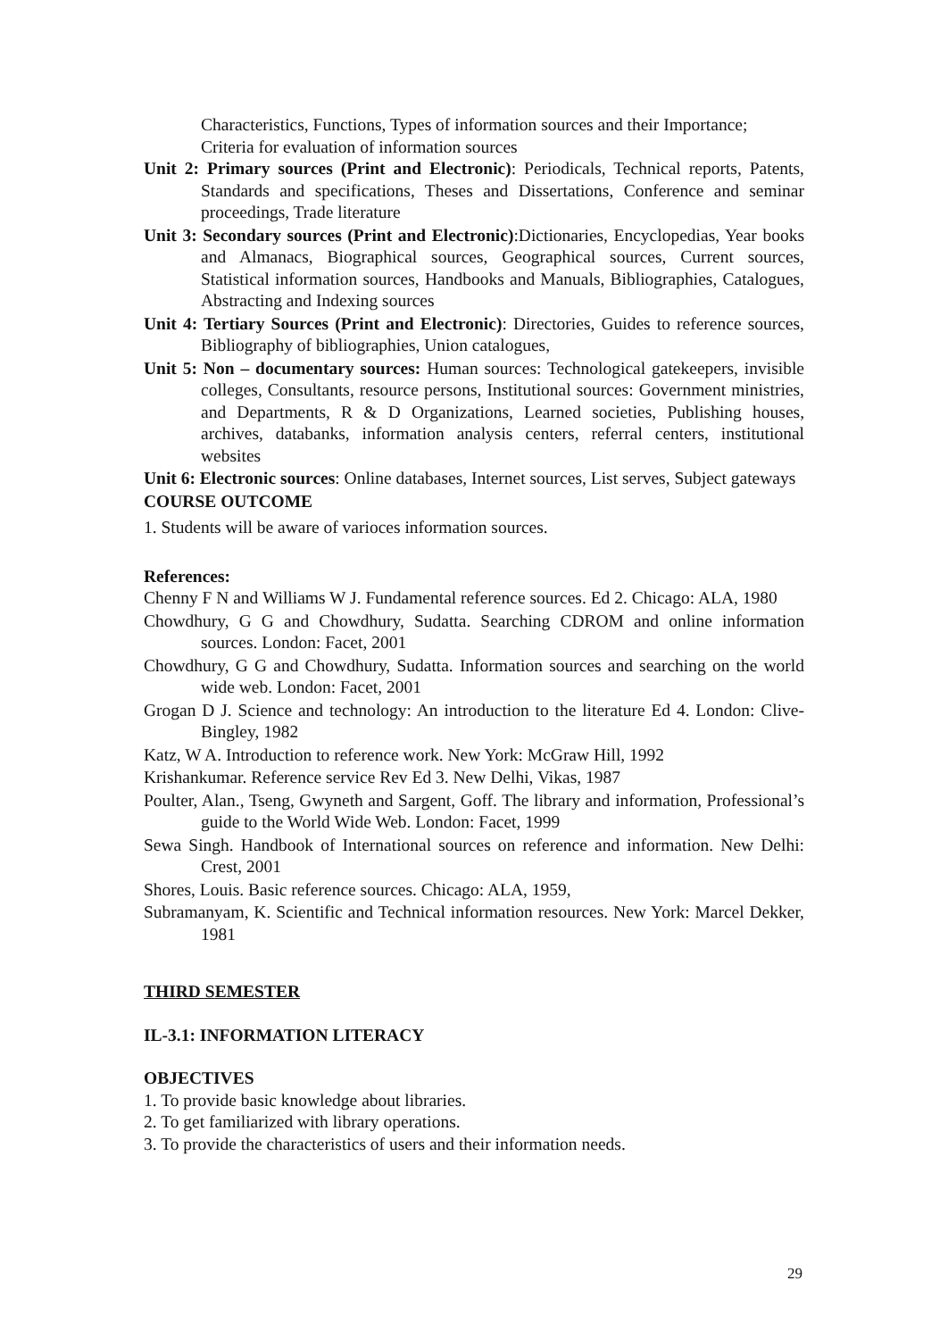Characteristics, Functions, Types of information sources and their Importance; Criteria for evaluation of information sources
Unit 2: Primary sources (Print and Electronic): Periodicals, Technical reports, Patents, Standards and specifications, Theses and Dissertations, Conference and seminar proceedings, Trade literature
Unit 3: Secondary sources (Print and Electronic):Dictionaries, Encyclopedias, Year books and Almanacs, Biographical sources, Geographical sources, Current sources, Statistical information sources, Handbooks and Manuals, Bibliographies, Catalogues, Abstracting and Indexing sources
Unit 4: Tertiary Sources (Print and Electronic): Directories, Guides to reference sources, Bibliography of bibliographies, Union catalogues,
Unit 5: Non – documentary sources: Human sources: Technological gatekeepers, invisible colleges, Consultants, resource persons, Institutional sources: Government ministries, and Departments, R & D Organizations, Learned societies, Publishing houses, archives, databanks, information analysis centers, referral centers, institutional websites
Unit 6: Electronic sources: Online databases, Internet sources, List serves, Subject gateways
COURSE OUTCOME
1. Students will be aware of varioces information sources.
References:
Chenny F N and Williams W J. Fundamental reference sources. Ed 2. Chicago: ALA, 1980
Chowdhury, G G and Chowdhury, Sudatta. Searching CDROM and online information sources. London: Facet, 2001
Chowdhury, G G and Chowdhury, Sudatta. Information sources and searching on the world wide web. London: Facet, 2001
Grogan D J. Science and technology: An introduction to the literature Ed 4. London: Clive-Bingley, 1982
Katz, W A. Introduction to reference work. New York: McGraw Hill, 1992
Krishankumar. Reference service Rev Ed 3. New Delhi, Vikas, 1987
Poulter, Alan., Tseng, Gwyneth and Sargent, Goff. The library and information, Professional’s guide to the World Wide Web. London: Facet, 1999
Sewa Singh. Handbook of International sources on reference and information. New Delhi: Crest, 2001
Shores, Louis. Basic reference sources. Chicago: ALA, 1959,
Subramanyam, K. Scientific and Technical information resources. New York: Marcel Dekker, 1981
THIRD SEMESTER
IL-3.1: INFORMATION LITERACY
OBJECTIVES
1. To provide basic knowledge about libraries.
2. To get familiarized with library operations.
3. To provide the characteristics of users and their information needs.
29